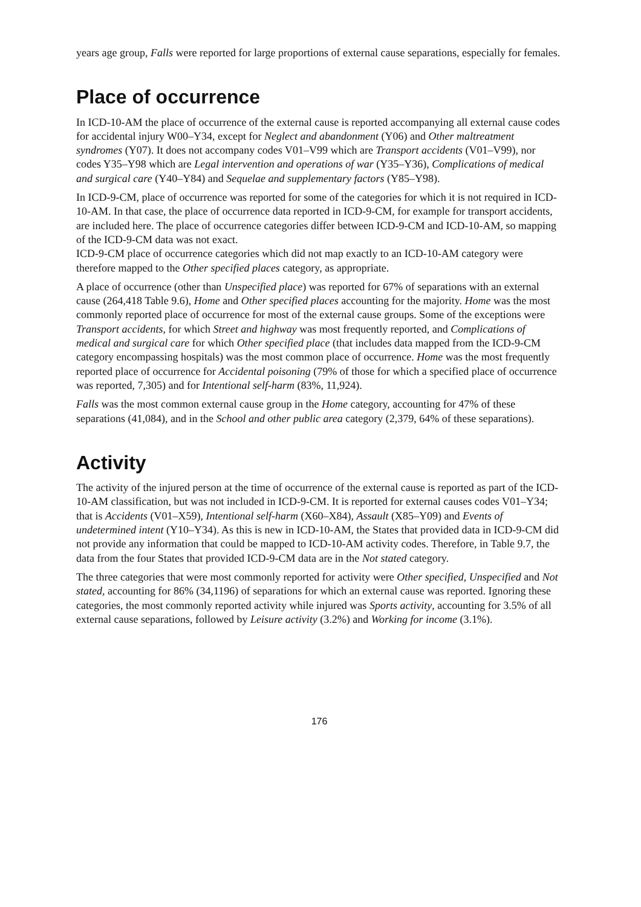years age group, Falls were reported for large proportions of external cause separations, especially for females.
Place of occurrence
In ICD-10-AM the place of occurrence of the external cause is reported accompanying all external cause codes for accidental injury W00–Y34, except for Neglect and abandonment (Y06) and Other maltreatment syndromes (Y07). It does not accompany codes V01–V99 which are Transport accidents (V01–V99), nor codes Y35–Y98 which are Legal intervention and operations of war (Y35–Y36), Complications of medical and surgical care (Y40–Y84) and Sequelae and supplementary factors (Y85–Y98).
In ICD-9-CM, place of occurrence was reported for some of the categories for which it is not required in ICD-10-AM. In that case, the place of occurrence data reported in ICD-9-CM, for example for transport accidents, are included here. The place of occurrence categories differ between ICD-9-CM and ICD-10-AM, so mapping of the ICD-9-CM data was not exact.
ICD-9-CM place of occurrence categories which did not map exactly to an ICD-10-AM category were therefore mapped to the Other specified places category, as appropriate.
A place of occurrence (other than Unspecified place) was reported for 67% of separations with an external cause (264,418 Table 9.6), Home and Other specified places accounting for the majority. Home was the most commonly reported place of occurrence for most of the external cause groups. Some of the exceptions were Transport accidents, for which Street and highway was most frequently reported, and Complications of medical and surgical care for which Other specified place (that includes data mapped from the ICD-9-CM category encompassing hospitals) was the most common place of occurrence. Home was the most frequently reported place of occurrence for Accidental poisoning (79% of those for which a specified place of occurrence was reported, 7,305) and for Intentional self-harm (83%, 11,924).
Falls was the most common external cause group in the Home category, accounting for 47% of these separations (41,084), and in the School and other public area category (2,379, 64% of these separations).
Activity
The activity of the injured person at the time of occurrence of the external cause is reported as part of the ICD-10-AM classification, but was not included in ICD-9-CM. It is reported for external causes codes V01–Y34; that is Accidents (V01–X59), Intentional self-harm (X60–X84), Assault (X85–Y09) and Events of undetermined intent (Y10–Y34). As this is new in ICD-10-AM, the States that provided data in ICD-9-CM did not provide any information that could be mapped to ICD-10-AM activity codes. Therefore, in Table 9.7, the data from the four States that provided ICD-9-CM data are in the Not stated category.
The three categories that were most commonly reported for activity were Other specified, Unspecified and Not stated, accounting for 86% (34,1196) of separations for which an external cause was reported. Ignoring these categories, the most commonly reported activity while injured was Sports activity, accounting for 3.5% of all external cause separations, followed by Leisure activity (3.2%) and Working for income (3.1%).
176